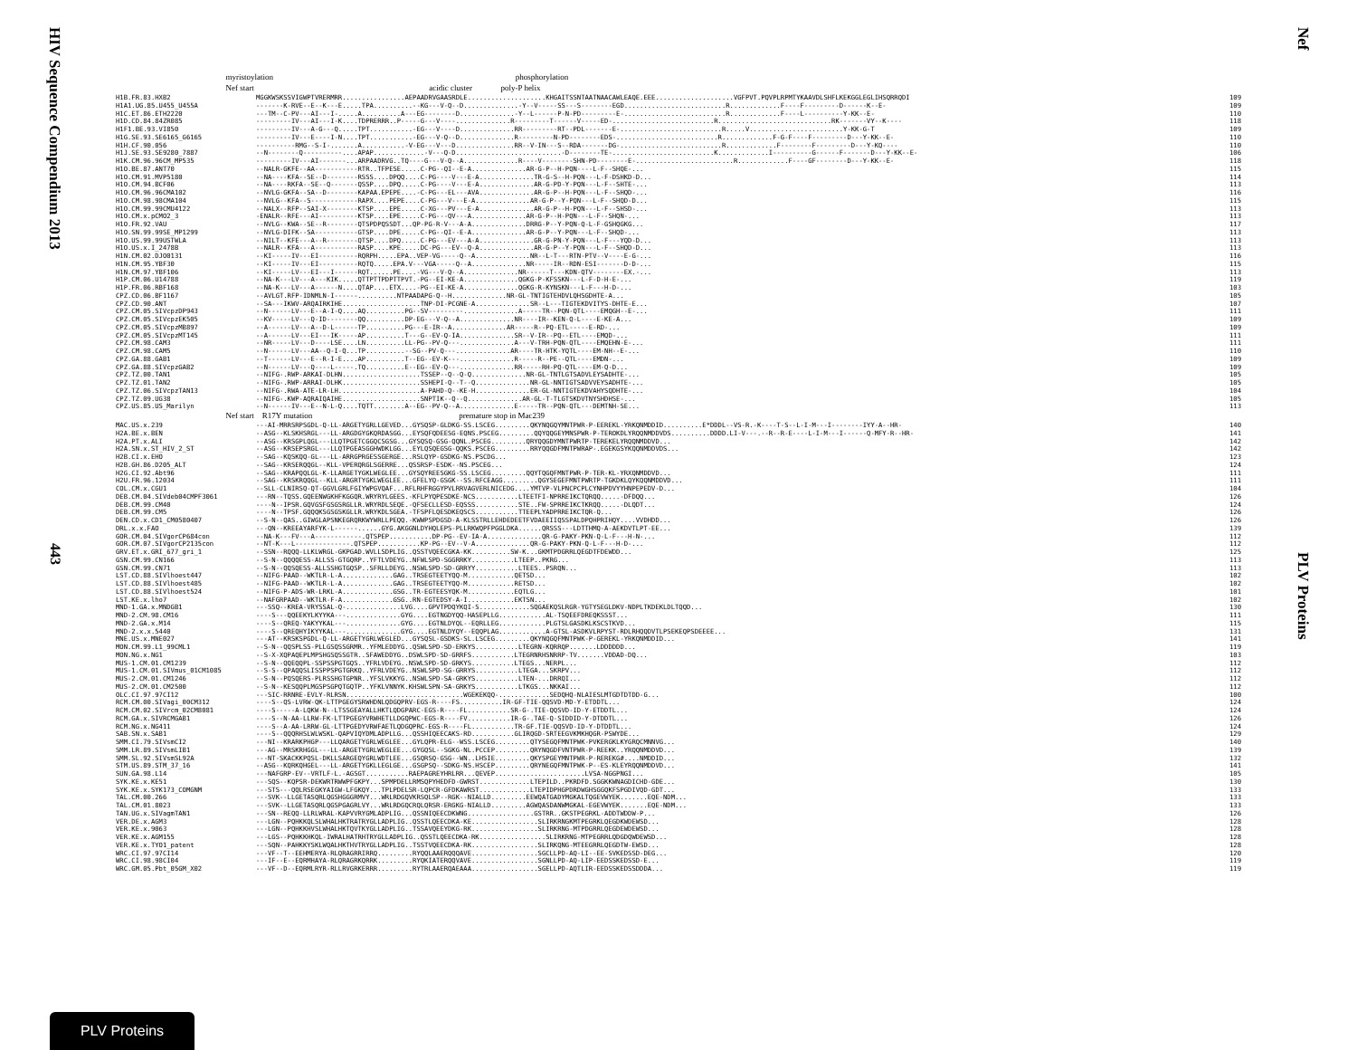HIV Sequence Compendium 2013
Nef
443
PLV Proteins
PLV Proteins
myristoylation phosphorylation
Nef start acidic cluster poly-P helix
| H1B.FR.83.HXB2 | MGGKWSKSSVIGWPTVRERMRR................AEPAADRVGAASRDLE....................KHGAITSSNTAATNAACAWLEAQE.EEE....................VGFPVT.PQVPLRPMTYKAAVDLSHFLKEKGGLEGLIHSQRRQDI | 109 |
| H1A1.UG.85.U455_U455A | -------K-RVE--E--K---E.....TPA..........--KG---V-Q--D..............-Y--V-----SS---S--------EGD..........................R.............F----F---------D------K--E- | 109 |
| H1C.ET.86.ETH2220 | ---TM--C-PV---AI---I-.....A..........A---EG--------D..............-Y--L------P-N-PD---------E-..........................R.............F----L----------Y-KK--E- | 110 |
| H1D.CD.84.84ZR085 | ---------IV---AI---I-K....TDPRERRR..P-----G---V----..............R---------T------V-----ED-..........................R.............................RK-------VY--K---- | 118 |
| H1F1.BE.93.VI850 | ---------IV---A-G---Q.....TPT...........-EG---V----D..............RR---------RT--PDL-------E-..........................R.....V........................Y-KK-G-T | 109 |
| H1G.SE.93.SE6165_G6165 | ---------IV---E----I-N....TPT...........-EG---V-Q--D..............R---------N-PD--------EDS-..........................R.............F-G-F----F---------D---Y-KK--E- | 110 |
| H1H.CF.90.056 | ----------RMG--S-I-.......A...........-V-EG---V---D...............RR--V-IN---S--RDA-------DG-..........................R.............F--------F---------D---Y-KQ---- | 110 |
| H1J.SE.93.SE9280_7887 | --N--------Q----------....APAP.............-V---Q-D...........................-D--------TE-..........................K.............I----------G------F-------D---Y-KK--E- | 106 |
| H1K.CM.96.96CM_MP535 | ---------IV---AI-------...ARPAADRVG..TQ----G---V-Q--A..............R----V--------SHN-PD--------E-.........................R.............F----GF--------D---Y-KK--E- | 118 |
| H1O.BE.87.ANT70 | --NALR-GKFE--AA-----------RTR..TFPESE.....C-PG--QI--E-A..............AR-G-P--H-PQN----L-F--SHQE-... | 115 |
| H1O.CM.91.MVP5180 | --NA----KFA--SE--D--------RSSS....DPQQ....C-PG----V---E-A..............TR-G-S--H-PQN---L-F-DSHKD-D... | 114 |
| H1O.CM.94.BCF06 | --NA----RKFA--SE--Q-------QSSP....DPQ.....C-PG----V---E-A..............AR-G-PD-Y-PQN---L-F--SHTE-... | 113 |
| H1O.CM.96.96CMA102 | --NVLG-GKFA--SA--D--------KAPAA.EPEPE....-C-PG---EL---AVA..............AR-G-P--H-PQN---L-F--SHQD-... | 116 |
| H1O.CM.98.98CMA104 | --NVLG--KFA--S------------RAPX....PEPE....C-PG---V---E-A..............AR-G-P--Y-PQN---L-F--SHQD-D... | 115 |
| H1O.CM.99.99CMU4122 | --NALX--RFP--SAI-X--------KTSP....EPE.....C-XG---PV---E-A..............AR-G-P--H-PQN---L-F--SHSD-... | 113 |
| H1O.CM.x.pCMO2_3 | -ENALR--RFE---AI----------KTSP....EPE.....C-PG---QV---A..............AR-G-P--H-PQN---L-F--SHQN-... | 113 |
| H1O.FR.92.VAU | --NVLG--KWA--SE--R--------QTSPDPQSSDT...QP-PG-R-V---A-A..............DRRG-P--Y-PQN-Q-L-F-GSHQGKG... | 117 |
| H1O.SN.99.99SE_MP1299 | --NVLG-DIFK--SA-----------GTSP....DPE.....C-PG--QI--E-A..............AR-G-P--Y-PQN---L-F--SHQD-... | 113 |
| H1O.US.99.99USTWLA | --NILT--KFE---A--R--------QTSP....DPQ.....C-PG---EV---A-A..............GR-G-PN-Y-PQN---L-F---YQD-D... | 113 |
| H1O.US.x.I_2478B | --NALR--KFA---A-----------RASP....KPE.....DC-PG---EV--Q-A..............AR-G-P--Y-PQN---L-F--SHQD-D... | 113 |
| H1N.CM.02.DJO0131 | --KI-----IV---EI----------RQRPH.....EPA..VEP-VG-----Q--A..............NR--L-T---RTN-PTV--V----E-G-... | 116 |
| H1N.CM.95.YBF30 | --KI-----IV---EI----------RQTQ.....EPA.V---VGA-----Q--A..............NR-----IR--RDN-ESI-------D-D-... | 115 |
| H1N.CM.97.YBF106 | --KI-----LV---EI---I------RQT......PE....-VG---V-Q--A..............NR------T---KDN-QTV--------EX.-... | 113 |
| H1P.CM.06.U14788 | --NA-K---LV---A---KIK.....QTTPTTPDPTTPVT.-PG--EI-KE-A..............QGKG-P-KFSSKN---L-F-D-H-E-... | 119 |
| H1P.FR.06.RBF168 | --NA-K---LV---A------N....QTAP....ETX....-PG--EI-KE-A..............QGKG-R-KYNSKN---L-F---H-D-... | 103 |
| CPZ.CD.06.BF1167 | --AVLGT.RFP-IDNMLN-I------..........NTPAADAPG-Q--H..............NR-GL-TNTIGTEHDVLQHSGDHTE-A... | 105 |
| CPZ.CD.90.ANT | --SA---IKWV-ARQAIRKIHE....................TNP-DI-PCGNE-A..............SR--L---TIGTEKDVITYS-DHTE-E... | 107 |
| CPZ.CM.05.SIVcpzDP943 | --N------LV---E--A-I-Q....AQ..........PG--SV---------..............A-----TR--PQN-QTL----EMQGH--E-... | 111 |
| CPZ.CM.05.SIVcpzEK505 | --KV-----LV---Q-ID--------QQ..........DP-EG---V-Q--A..............NR----IR--KEN-Q-L----E-KE-A... | 109 |
| CPZ.CM.05.SIVcpzMB897 | --A------LV---A--D-L------TP..........PG---E-IR--A..............AR-----R--PQ-ETL-----E-RD-... | 109 |
| CPZ.CM.05.SIVcpzMT145 | --A------LV---EI---IK-----AP..........T---G--EV-Q-IA..............SR--V-IR--PQ--ETL----EMQD-... | 111 |
| CPZ.CM.98.CAM3 | --NR-----LV---D----LSE....LN..........LL-PG--PV-Q---..............A---V-TRH-PQN-QTL----EMQEHN-E-... | 111 |
| CPZ.CM.98.CAM5 | --N------LV---AA--Q-I-Q...TP..........--SG--PV-Q---..............AR----TR-HTK-YQTL----EM-NH--E-... | 110 |
| CPZ.GA.88.GAB1 | --T------LV---E--R-I-E....AP..........T--EG--EV-K---..............R-----R--PE--QTL----EMDN-... | 109 |
| CPZ.GA.88.SIVcpzGAB2 | --N------LV---Q----L-----.TQ..........E--EG--EV-Q---..............RR-----RH-PQ-QTL----EM-Q-D... | 109 |
| CPZ.TZ.00.TAN1 | --NIFG-.RWP-ARKAI-DLHN....................TSSEP--Q--Q-Q..............NR-GL-TNTLGTSADVLEYSADHTE-... | 105 |
| CPZ.TZ.01.TAN2 | --NIFG-.RWP-ARRAI-DLHK....................SSHEPI-Q--T--Q..............NR-GL-NNTIGTSADVVEYSADHTE-... | 105 |
| CPZ.TZ.06.SIVcpzTAN13 | --NIFG-.RWA-ATE-LR-LH.....................A-PAHD-Q--KE-H..............ER-GL-NNTIGTEKDVAHYSQDHTE-... | 104 |
| CPZ.TZ.09.UG38 | --NIFG-.KWP-AQRAIQAIHE....................SNPTIK--Q--Q..............AR-GL-T-TLGTSKDVTNYSHDHSE-... | 105 |
| CPZ.US.85.US_Marilyn | --N------IV---E--N-L-Q....TQTT........A--EG--PV-Q--A..............E-----TR--PQN-QTL---DEMTNH-SE... | 113 |
Nef start R17Y mutation premature stop in Mac239
| MAC.US.x.239 | ---AI-MRRSRPSGDL-Q-LL-ARGETYGRLLGEVED...GYSQSP-GLDKG-SS.LSCEG.........QKYNQGQYMNTPWR-P-EEREKL-YRKQNMDDID..........E*DDDL--VS-R.-K----T-S--L-I-M---I--------IYY-A--HR- | 140 |
| H2A.BE.x.BEN | --ASG--KLSKHSRGL---LL-ARGDGYGKQRDASGG...EYSQFQDEESG-EQNS.PSCEG.........QQYQQGEYMNSPWR-P-TEROKDLYRQQNMDDVDS..........DDDD.LI-V---.--R--R-E----L-I-M---I------Q-MFY-R--HR- | 141 |
| H2A.PT.x.ALI | --ASG--KRSGPLQGL---LLQTPGETCGGQCSGSG...GYSQSQ-GSG-QQNL.PSCEG.........QRYQQGDYMNTPWRTP-TEREKELYRQQNMDDVD... | 142 |
| H2A.SN.x.ST_HIV_2_ST | --ASG--KRSEPSRGL---LLQTPGEASGGHWDKLGG...EYLQSQEGSG-QQKS.PSCEG.........RRYQQGDFMNTPWRAP-.EGEKGSYKQQNMDDVDS... | 142 |
| H2B.CI.x.EHO | --SAG--KQSKQQ-GL---LL-ARRGPRGESSGERGE...RSLQYP-GSDKG-NS.PSCDG... | 123 |
| H2B.GH.86.D205_ALT | --SAG--KRSERQQGL--KLL-VPERQRGLSGERRE...QSSRSP-ESDK--NS.PSCEG... | 124 |
| H2G.CI.92.Abt96 | --SAG--KRAPQQLGL-K-LLARGETYGKLWEGLEE...GYSQYREESGKG-SS.LSCEG.........QQYTQGQFMNTPWR-P-TER-KL-YRXQNMDDVD... | 111 |
| H2U.FR.96.12034 | --SAG--KRSKRQQGL--KLL-ARGRTYGKLWEGLEE...GFELYQ-GSGK--SS.RFCEAGG.........QGYSEGEFMNTPWRTP-TGKDKLQYKQQNMDDVD... | 111 |
| COL.CM.x.CGU1 | --SLL-CLNIRSQ-QT-GGVLGRLFGIYWPGVQAF...RFLRHFRGGYPVLRRVAGVERLNICEDG....YMTVP-VLPNCPCPLCYNHPDVYYHNPEPEDV-D... | 104 |
| DEB.CM.04.SIVdeb04CMPF3061 | ---RN--TQSS.GQEENWGKHFKGGQR.WRYRYLGEES.-KFLPYQPESDKE-NCS...........LTEETFI-NPRREIKCTQRQQ.....-DFDQQ... | 126 |
| DEB.CM.99.CM40 | ----N--IPSR.GQVGSFGSGSRGLLR.WRYRDLSEQE.-QFSECLLESD-EQSSS...........STE..FW-SPRREIKCTKRQQ.....-DLQDT... | 124 |
| DEB.CM.99.CM5 | ----N--TPSF.GQQQKSGSGSKGLLR.WRYKDLSGEA.-TFSPFLQESDKEQSCS...........TTEEPLYADPRREIKCTQR-Q... | 126 |
| DEN.CD.x.CD1_CM0580407 | --S-N--QAS..GIWGLAPSNKEGRQRKWYWRLLPEQQ.-KWWPSPDGSD-A-KLSSTRLLEHDEDEETFVDAEEIIQSSPALDPQHPRIHQY....VVDHDD... | 126 |
| DRL.x.x.FAO | ---QN--KREEAYARFYK-L------......GYG.AKGGNLDYHQLEPS-PLLRKWQPFPGGLDKA......QRSSS---LDTTHMQ-A-AEKDVTLPT-EE... | 139 |
| GOR.CM.04.SIVgorCP684con | --NA-K---FV---A------------.QTSPEP...........DP-PG--EV-IA-A..............QR-G-PAKY-PKN-Q-L-F---H-N-... | 112 |
| GOR.CM.07.SIVgorCP2135con | --NT-K---L--------------.QTSPEP...........KP-PG--EV--V-A..............QR-G-PAKY-PKN-Q-L-F---H-D-... | 112 |
| GRV.ET.x.GRI_677_gri_1 | --SSN--RQQQ-LLKLWRGL-GKPGAD.WVLLSDPLIG..QSSTVQEECGKA-KK..........SW-K...GKMTPDGRRLQEGDTFDEWDD... | 125 |
| GSN.CM.99.CN166 | --S-N--QQQQESS-ALLSS-GTGQRP..YFTLVDEYG..NFWLSPD-SGGRRKY...........LTEEP..PKRG... | 113 |
| GSN.CM.99.CN71 | --S-N--QQSQESS-ALLSSHGTGQSP..SFRLLDEYG..NSWLSPD-SD-GRRYY...........LTEES..PSRQN... | 113 |
| LST.CD.88.SIVlhoest447 | --NIFG-PAAD--WKTLR-L-A.............GAG..TRSEGTEETYQQ-M............QETSD... | 102 |
| LST.CD.88.SIVlhoest485 | --NIFG-PAAD--WKTLR-L-A.............GAG..TRSEGTEETYQQ-M............RETSD... | 102 |
| LST.CD.88.SIVlhoest524 | --NIFG-P-ADS-WR-LRKL-A.............GSG..TR-EGTEESYQK-M............EQTLG... | 101 |
| LST.KE.x.lho7 | --NAFGRPAAD--WKTLR-F-A.............GSG..RN-EGTEDSY-A-I............EKTSN... | 102 |
| MND-1.GA.x.MNDGB1 | ---SSQ--KREA-VRYSSAL-Q-..............LVG....GPVTPDQYKQI-S.............SQGAEKQSLRGR-YGTYSEGLDKV-NDPLTKDEKLDLTQQD... | 130 |
| MND-2.CM.98.CM16 | ----S---QQEEKYLKYYKA---..............GYG....EGTNGDYQQ-HASEPLLG............AL-TSQEEFDREQKSSST... | 111 |
| MND-2.GA.x.M14 | ----S--QREQ-YAKYYKAL---..............GYG....EGTNLDYQL--EQRLLEG............PLGTSLGASDKLKSCSTKVD... | 115 |
| MND-2.x.x.5440 | ----S--QREQHYIKYYKAL---..............GYG....EGTNLDYQY--EQQPLAG............A-GTSL-ASDKVLRPYST-RDLRHQQDVTLPSEKEQPSDEEEE... | 131 |
| MNE.US.x.MNE027 | ---AT--KRSKSPGDL-Q-LL-ARGETYGRLWEGLED...GYSQSL-GSDKS-SL.LSCEG.........QKYNQGQFMNTPWK-P-GEREKL-YRKQNMDDID... | 141 |
| MON.CM.99.L1_99CML1 | --S-N--QQSPLSS-PLLGSQSSGRMR..YFMLEDDYG..QSWLSPD-SD-ERKYS...........LTEGRN-KQRRQP.......LDDDDDD... | 119 |
| MON.NG.x.NG1 | --S-X-XQPAQEPLMPSHGSQSSGTR..SFAWEDDYG..DSWLSPD-SD-GRRFS...........LTEGRNRHSNRRP-TV.......VDDAD-DQ... | 103 |
| MUS-1.CM.01.CM1239 | --S-N--QQEQQPL-SSPSSPGTGQS..YFRLVDEYG..NSWLSPD-SD-GRKYS...........LTEGS...NERPL... | 112 |
| MUS-1.CM.01.SIVmus_01CM1085 | --S-S--QPAQQSLISSPPSPGTGRKQ..YFRLVDEYG..NSWLSPD-SG-GRRYS...........LTEGA...SKRPV... | 112 |
| MUS-2.CM.01.CM1246 | --S-N--PQSQERS-PLRSSHGTGPNR..YFSLVKKYG..NSWLSPD-SA-GRKYS...........LTEN-...DRRQI... | 112 |
| MUS-2.CM.01.CM2500 | --S-N--KESQQPLMGSPSGPQTGQTP..YFKLVNNYK.KHSWLSPN-SA-GRKYS...........LTKGS...NKKAI... | 112 |
| OLC.CI.97.97CI12 | ---SIC-RRNRE-EVLY-RLRSN..............................WGEKEKQQ-.............SEDQHQ-NLAIESLMTGDTDTDD-G... | 100 |
| RCM.CM.00.SIVagi_00CM312 | ----S--QS-LVRW-QK-LTTPGEGYSRWHDNLQDGQPRV-EGS-R----FS...........IR-GF-TIE-QQSVD-MD-Y-ETDDTL... | 124 |
| RCM.CM.02.SIVrcm_02CM8081 | ----S-----A-LQKW-N--LTSSGEAYALLHKTLQDGPARC-EGS-R----FL...........SR-G-.TIE-QQSVD-ID-Y-ETDDTL... | 124 |
| RCM.GA.x.SIVRCMGAB1 | ----S--N-AA-LLRW-FK-LTTPGEGYVRWHETLLDGQPWC-EGS-R----FV...........IR-G-.TAE-Q-SIDDID-Y-DTDDTL... | 126 |
| RCM.NG.x.NG411 | ----S--A-AA-LRRW-GL-LTTPGEDYVRWFAETLQDGQPRC-EGS-R----FL...........TR-GF.TIE-QQSVD-ID-Y-DTDDTL... | 124 |
| SAB.SN.x.SAB1 | ----S--QQQRHSLWLWSKL-QAPVIQYDMLADPLLG...QSSHIQEECAKS-RD...........GLIRQGD-SRTEEGVKMKHQGR-PSWYDE... | 129 |
| SMM.CI.79.SIVsmCI2 | ---NI--KRARKPHGP---LLQARGETYGRLWEGLEE...GYLQPR-ELG--WSS.LSCEG.........QTYSEGQFMNTPWK-PVKERGKLKYGRQCMNNVG... | 140 |
| SMM.LR.89.SIVsmLIB1 | ---AG--MRSKRHGGL---LL-ARGETYGRLWEGLEE...GYGQSL--SGKG-NL.PCCEP.........QRYNQGDFVNTPWR-P-REEKK..YRQQNMDDVD... | 139 |
| SMM.SL.92.SIVsmSL92A | ---NT-SKACKKPQSL-DKLLSARGEQYGRLWDTLEE...GSQRSQ-GSG--WN..LHSIE.........QKYSPGEYMNTPWR-P-REREKG#....NMDDID... | 132 |
| STM.US.89.STM_37_16 | --ASG--KQRKQHGEL---LL-ARGETYGKLLEGLGE...GSGPSQ--SDKG-NS.HSCEP.........QRYNEGQFMNTPWK-P--ES-KLEYRQQNMDDVD... | 141 |
| SUN.GA.98.L14 | ---NAFGRP-EV--VRTLF-L.-AGSGT...........RAEPAGREYHRLRR...QEVEP.......................LVSA-NGGPNGI... | 105 |
| SYK.KE.x.KE51 | ---SQS--KQPSR-DEKWRTRWWPFGKPY...SPMPDELLRMSQPYHEDFD-GWRST.............LTEPILD..PKRDFD.SGGKKWNAGDICHD-GDE... | 130 |
| SYK.KE.x.SYK173_COMGNM | ---STS---QQLRSEGKYAIGW-LFGKQY...TPLPDELSR-LQPCR-GFDKAWRST.............LTEPIDPHGPDRDWGHSGGQKFSPGDIVQD-GDT... | 133 |
| TAL.CM.00.266 | ---SVK--LLGETASQRLQGSHGGGRMVY...WRLRDGQVKRSQLSP--RGK--NIALLD.........EEWQATGADYMGKALTQGEVWYEK.......EQE-NDM... | 133 |
| TAL.CM.01.8023 | ---SVK--LLGETASQRLQGSPGAGRLVY...WRLRDGQCRQLQRSR-ERGKG-NIALLD.........AGWQASDANWMGKAL-EGEVWYEK.......EQE-NDM... | 133 |
| TAN.UG.x.SIVagmTAN1 | ---SN--REQQ-LLRLWRAL-KAPVVRYGMLADPLIG...QSSNIQEECDKWNG.................GSTRR..GKSTPEGRKL-ADDTWDDW-P... | 126 |
| VER.DE.x.AGM3 | ---LGN--PQHKKQLSLWHALHKTRATRYGLLADPLIG..QSSTLQEECDKA-KE.................SLIRKRNGKMTPEGRKLQEGDKWDEWSD... | 128 |
| VER.KE.x.9063 | ---LGN--PQHKKHVSLWHALHKTQVTKYGLLADPLIG..TSSAVQEEYDKG-RK.................SLIRKRNG-MTPDGRRLQEGDEWDEWSD... | 128 |
| VER.KE.x.AGM155 | ---LGS--PQHKKHKQL-IWRALHATRHTRYGLLADPLIG..QSSTLQEECDKA-RK.................SLIRKRNG-MTPEGRRLQDGDQWDEWSD... | 128 |
| VER.KE.x.TYO1_patent | ---SQN--PAHKKYSKLWQALHKTHVTRYGLLADPLIG..TSSTVQEECDKA-RK.................SLIRKQNG-MTEEGRRLQEGDTW-EWSD... | 128 |
| WRC.CI.97.97CI14 | ---VF--T--EEHMERYA-RLQRAGRRIRRQ.........RYQQLAAERQQQAVE.................SGCLLPD-AQ-LI--EE-SVKEDSSD-DEG... | 120 |
| WRC.CI.98.98CI04 | ---IF--E--EQRMHAYA-RLQRAGRKQRRK.........RYQKIATERQQVAVE.................SGNLLPD-AQ-LIP-EEDSSKEDSSD-E... | 119 |
| WRC.GM.05.Pbt_05GM_X02 | ---VF--D--EQRMLRYR-RLLRVGRKERRR.........RYTRLAAERQAEAAA.................SGELLPD-AQTLIR-EEDSSKEDSSDDDA... | 119 |